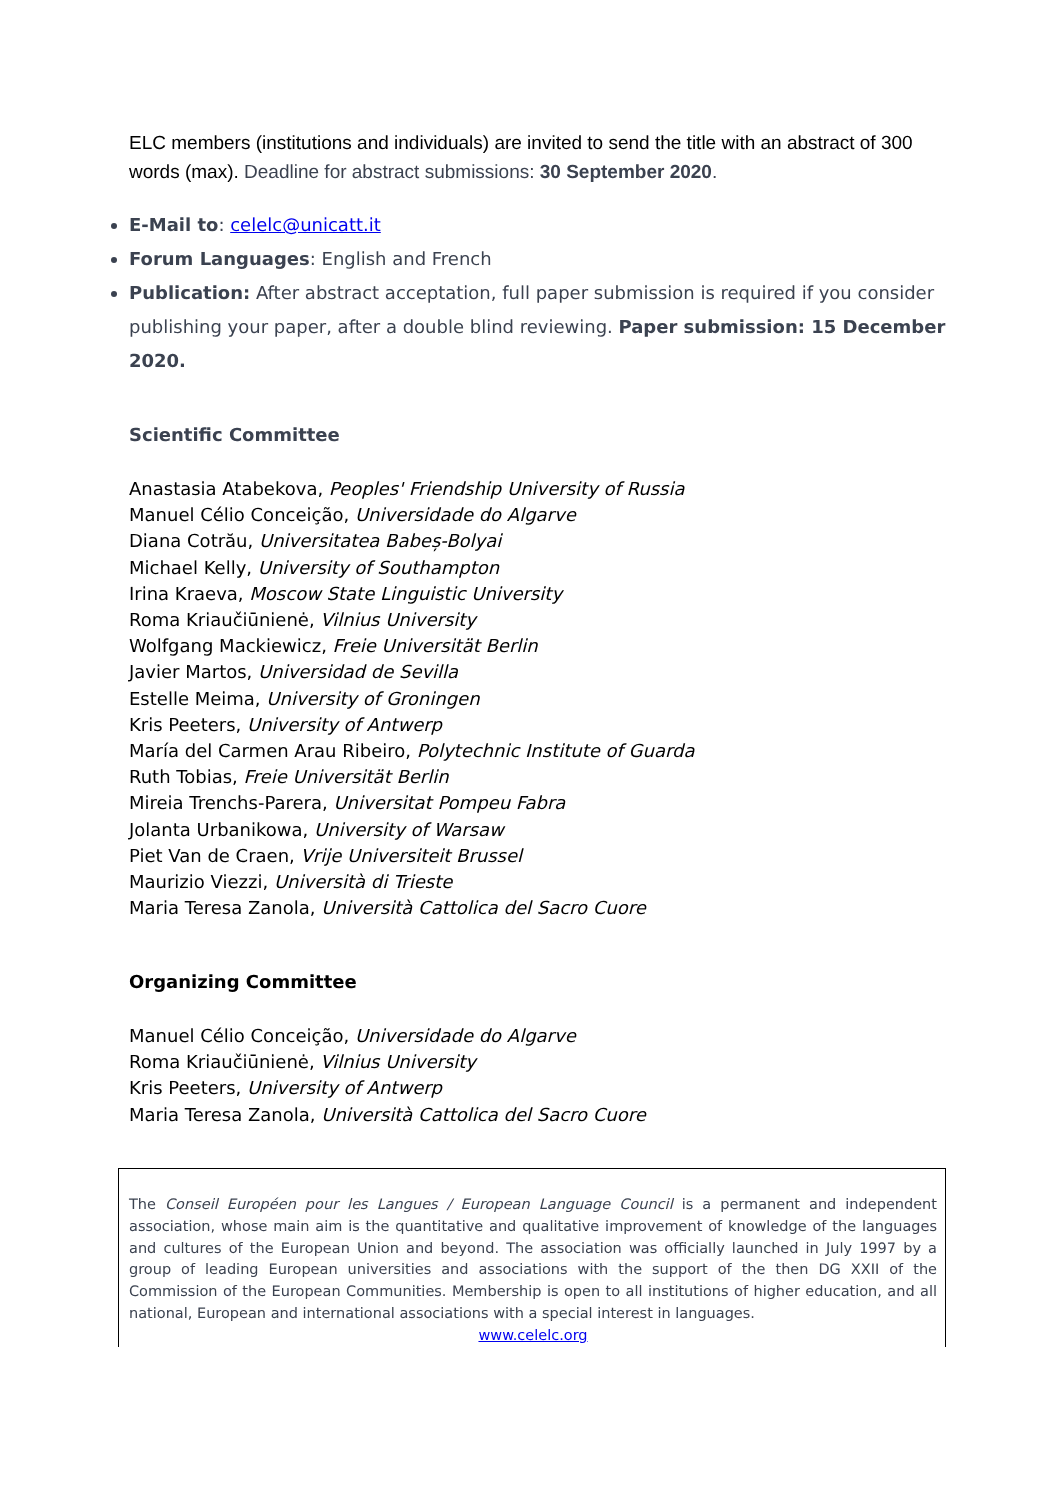ELC members (institutions and individuals) are invited to send the title with an abstract of 300 words (max). Deadline for abstract submissions: 30 September 2020.
E-Mail to: celelc@unicatt.it
Forum Languages: English and French
Publication: After abstract acceptation, full paper submission is required if you consider publishing your paper, after a double blind reviewing. Paper submission: 15 December 2020.
Scientific Committee
Anastasia Atabekova, Peoples' Friendship University of Russia
Manuel Célio Conceição, Universidade do Algarve
Diana Cotrău, Universitatea Babeș-Bolyai
Michael Kelly, University of Southampton
Irina Kraeva, Moscow State Linguistic University
Roma Kriaučiūnienė, Vilnius University
Wolfgang Mackiewicz, Freie Universität Berlin
Javier Martos, Universidad de Sevilla
Estelle Meima, University of Groningen
Kris Peeters, University of Antwerp
María del Carmen Arau Ribeiro, Polytechnic Institute of Guarda
Ruth Tobias, Freie Universität Berlin
Mireia Trenchs-Parera, Universitat Pompeu Fabra
Jolanta Urbanikowa, University of Warsaw
Piet Van de Craen, Vrije Universiteit Brussel
Maurizio Viezzi, Università di Trieste
Maria Teresa Zanola, Università Cattolica del Sacro Cuore
Organizing Committee
Manuel Célio Conceição, Universidade do Algarve
Roma Kriaučiūnienė, Vilnius University
Kris Peeters, University of Antwerp
Maria Teresa Zanola, Università Cattolica del Sacro Cuore
The Conseil Européen pour les Langues / European Language Council is a permanent and independent association, whose main aim is the quantitative and qualitative improvement of knowledge of the languages and cultures of the European Union and beyond. The association was officially launched in July 1997 by a group of leading European universities and associations with the support of the then DG XXII of the Commission of the European Communities. Membership is open to all institutions of higher education, and all national, European and international associations with a special interest in languages.
www.celelc.org